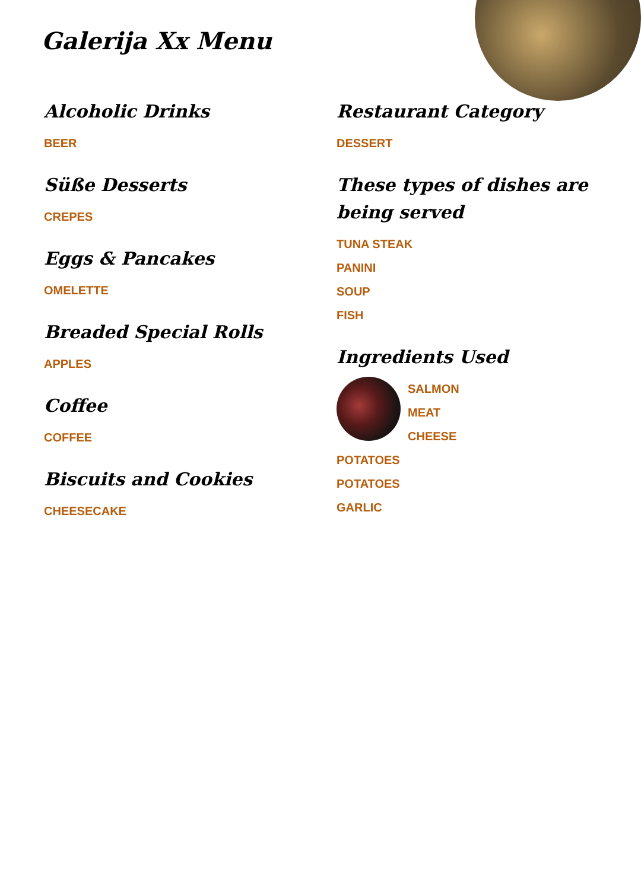Galerija Xx Menu
Alcoholic Drinks
BEER
Süße Desserts
CREPES
Eggs & Pancakes
OMELETTE
Breaded Special Rolls
APPLES
Coffee
COFFEE
Biscuits and Cookies
CHEESECAKE
Restaurant Category
DESSERT
These types of dishes are being served
TUNA STEAK
PANINI
SOUP
FISH
Ingredients Used
SALMON
MEAT
CHEESE
POTATOES
POTATOES
GARLIC